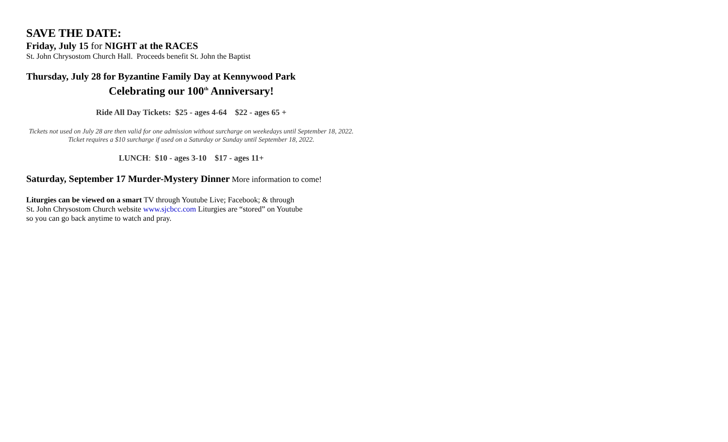SAVE THE DATE:
Friday, July 15 for NIGHT at the RACES
St. John Chrysostom Church Hall. Proceeds benefit St. John the Baptist
Thursday, July 28 for Byzantine Family Day at Kennywood Park
Celebrating our 100<sup>th</sup> Anniversary!
Ride All Day Tickets: $25 - ages 4-64 $22 - ages 65 +
Tickets not used on July 28 are then valid for one admission without surcharge on weekedays until September 18, 2022. Ticket requires a $10 surcharge if used on a Saturday or Sunday until September 18, 2022.
LUNCH: $10 - ages 3-10 $17 - ages 11+
Saturday, September 17 Murder-Mystery Dinner More information to come!
Liturgies can be viewed on a smart TV through Youtube Live; Facebook; & through
St. John Chrysostom Church website www.sjcbcc.com Liturgies are “stored” on Youtube
so you can go back anytime to watch and pray.